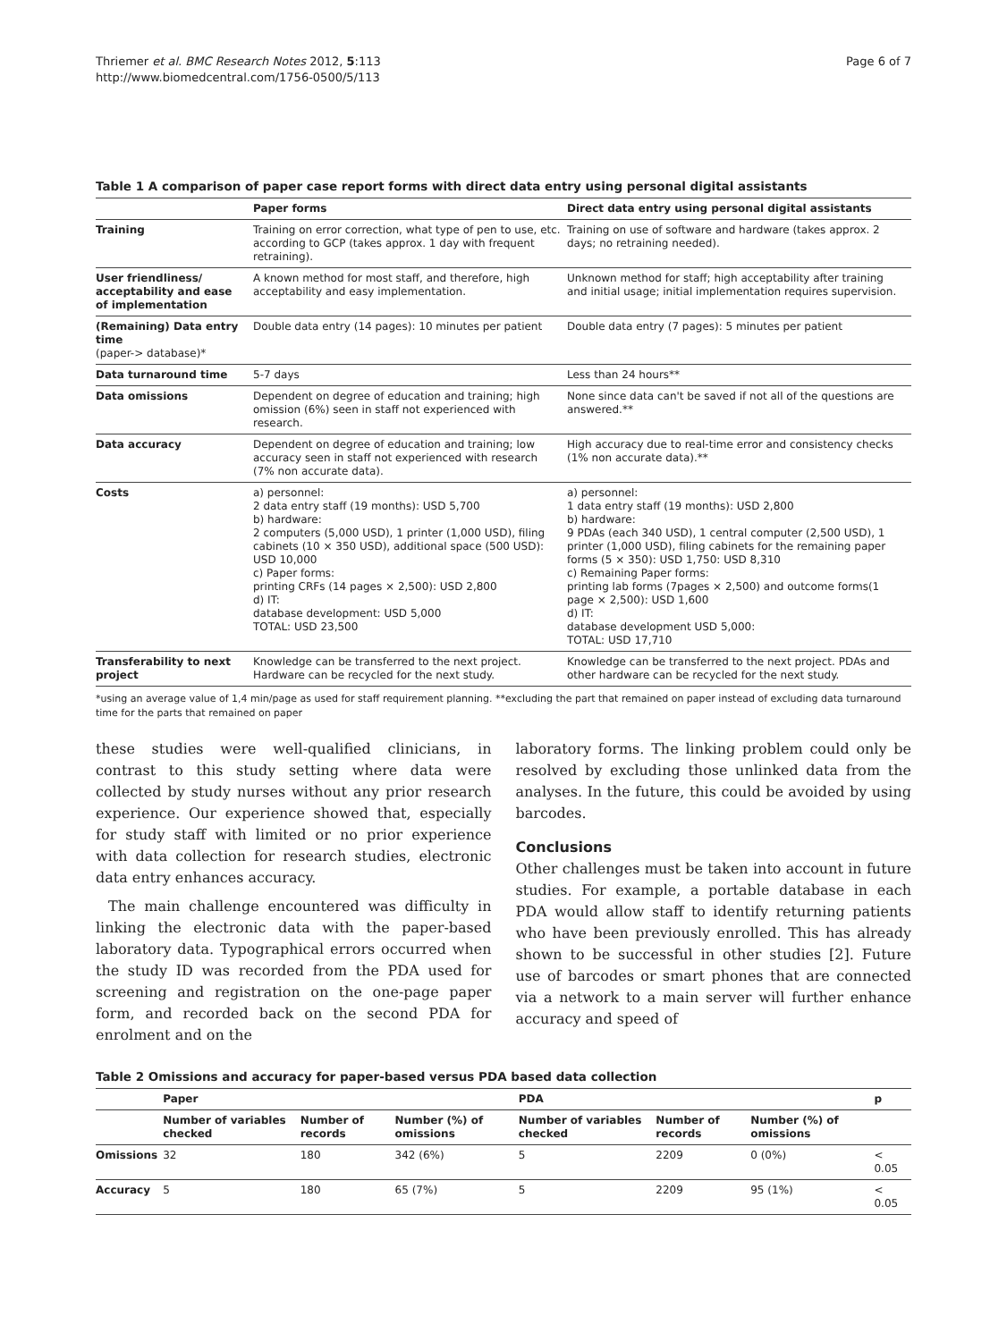Thriemer et al. BMC Research Notes 2012, 5:113
http://www.biomedcentral.com/1756-0500/5/113
Page 6 of 7
Table 1 A comparison of paper case report forms with direct data entry using personal digital assistants
| | Paper forms | Direct data entry using personal digital assistants |
| --- | --- | --- |
| Training | Training on error correction, what type of pen to use, etc. according to GCP (takes approx. 1 day with frequent retraining). | Training on use of software and hardware (takes approx. 2 days; no retraining needed). |
| User friendliness/ acceptability and ease of implementation | A known method for most staff, and therefore, high acceptability and easy implementation. | Unknown method for staff; high acceptability after training and initial usage; initial implementation requires supervision. |
| (Remaining) Data entry time (paper-> database)* | Double data entry (14 pages): 10 minutes per patient | Double data entry (7 pages): 5 minutes per patient |
| Data turnaround time | 5-7 days | Less than 24 hours** |
| Data omissions | Dependent on degree of education and training; high omission (6%) seen in staff not experienced with research. | None since data can't be saved if not all of the questions are answered.** |
| Data accuracy | Dependent on degree of education and training; low accuracy seen in staff not experienced with research (7% non accurate data). | High accuracy due to real-time error and consistency checks (1% non accurate data).** |
| Costs | a) personnel: 2 data entry staff (19 months): USD 5,700 b) hardware: 2 computers (5,000 USD), 1 printer (1,000 USD), filing cabinets (10 × 350 USD), additional space (500 USD): USD 10,000 c) Paper forms: printing CRFs (14 pages × 2,500): USD 2,800 d) IT: database development: USD 5,000 TOTAL: USD 23,500 | a) personnel: 1 data entry staff (19 months): USD 2,800 b) hardware: 9 PDAs (each 340 USD), 1 central computer (2,500 USD), 1 printer (1,000 USD), filing cabinets for the remaining paper forms (5 × 350): USD 1,750: USD 8,310 c) Remaining Paper forms: printing lab forms (7pages × 2,500) and outcome forms(1 page × 2,500): USD 1,600 d) IT: database development USD 5,000: TOTAL: USD 17,710 |
| Transferability to next project | Knowledge can be transferred to the next project. Hardware can be recycled for the next study. | Knowledge can be transferred to the next project. PDAs and other hardware can be recycled for the next study. |
*using an average value of 1,4 min/page as used for staff requirement planning. **excluding the part that remained on paper instead of excluding data turnaround time for the parts that remained on paper
these studies were well-qualified clinicians, in contrast to this study setting where data were collected by study nurses without any prior research experience. Our experience showed that, especially for study staff with limited or no prior experience with data collection for research studies, electronic data entry enhances accuracy.
The main challenge encountered was difficulty in linking the electronic data with the paper-based laboratory data. Typographical errors occurred when the study ID was recorded from the PDA used for screening and registration on the one-page paper form, and recorded back on the second PDA for enrolment and on the
laboratory forms. The linking problem could only be resolved by excluding those unlinked data from the analyses. In the future, this could be avoided by using barcodes.
Conclusions
Other challenges must be taken into account in future studies. For example, a portable database in each PDA would allow staff to identify returning patients who have been previously enrolled. This has already shown to be successful in other studies [2]. Future use of barcodes or smart phones that are connected via a network to a main server will further enhance accuracy and speed of
Table 2 Omissions and accuracy for paper-based versus PDA based data collection
| | Paper | | | PDA | | | p |
| --- | --- | --- | --- | --- | --- | --- | --- |
| | Number of variables checked | Number of records | Number (%) of omissions | Number of variables checked | Number of records | Number (%) of omissions | |
| Omissions | 32 | 180 | 342 (6%) | 5 | 2209 | 0 (0%) | < 0.05 |
| Accuracy | 5 | 180 | 65 (7%) | 5 | 2209 | 95 (1%) | < 0.05 |